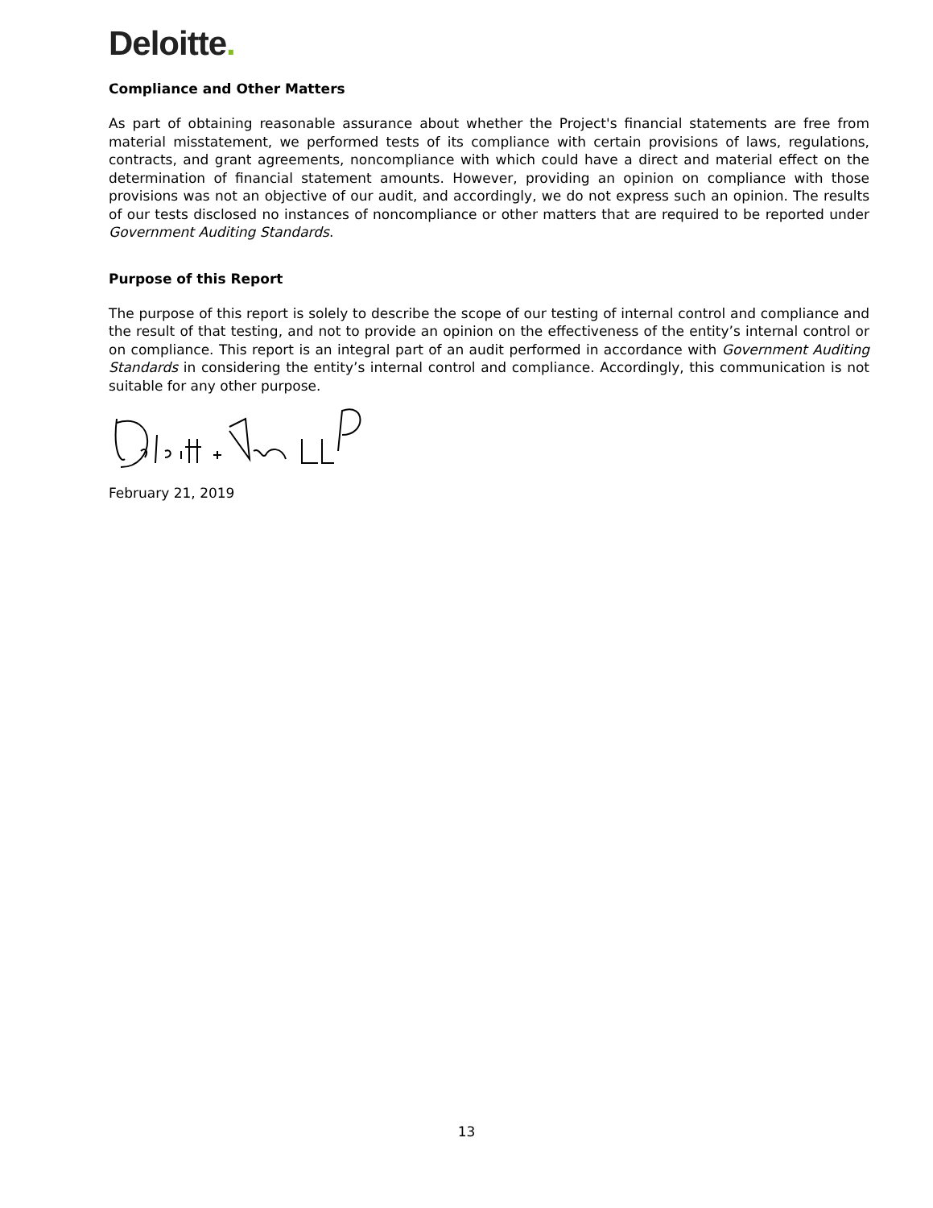Deloitte.
Compliance and Other Matters
As part of obtaining reasonable assurance about whether the Project's financial statements are free from material misstatement, we performed tests of its compliance with certain provisions of laws, regulations, contracts, and grant agreements, noncompliance with which could have a direct and material effect on the determination of financial statement amounts. However, providing an opinion on compliance with those provisions was not an objective of our audit, and accordingly, we do not express such an opinion. The results of our tests disclosed no instances of noncompliance or other matters that are required to be reported under Government Auditing Standards.
Purpose of this Report
The purpose of this report is solely to describe the scope of our testing of internal control and compliance and the result of that testing, and not to provide an opinion on the effectiveness of the entity’s internal control or on compliance. This report is an integral part of an audit performed in accordance with Government Auditing Standards in considering the entity’s internal control and compliance. Accordingly, this communication is not suitable for any other purpose.
February 21, 2019
13